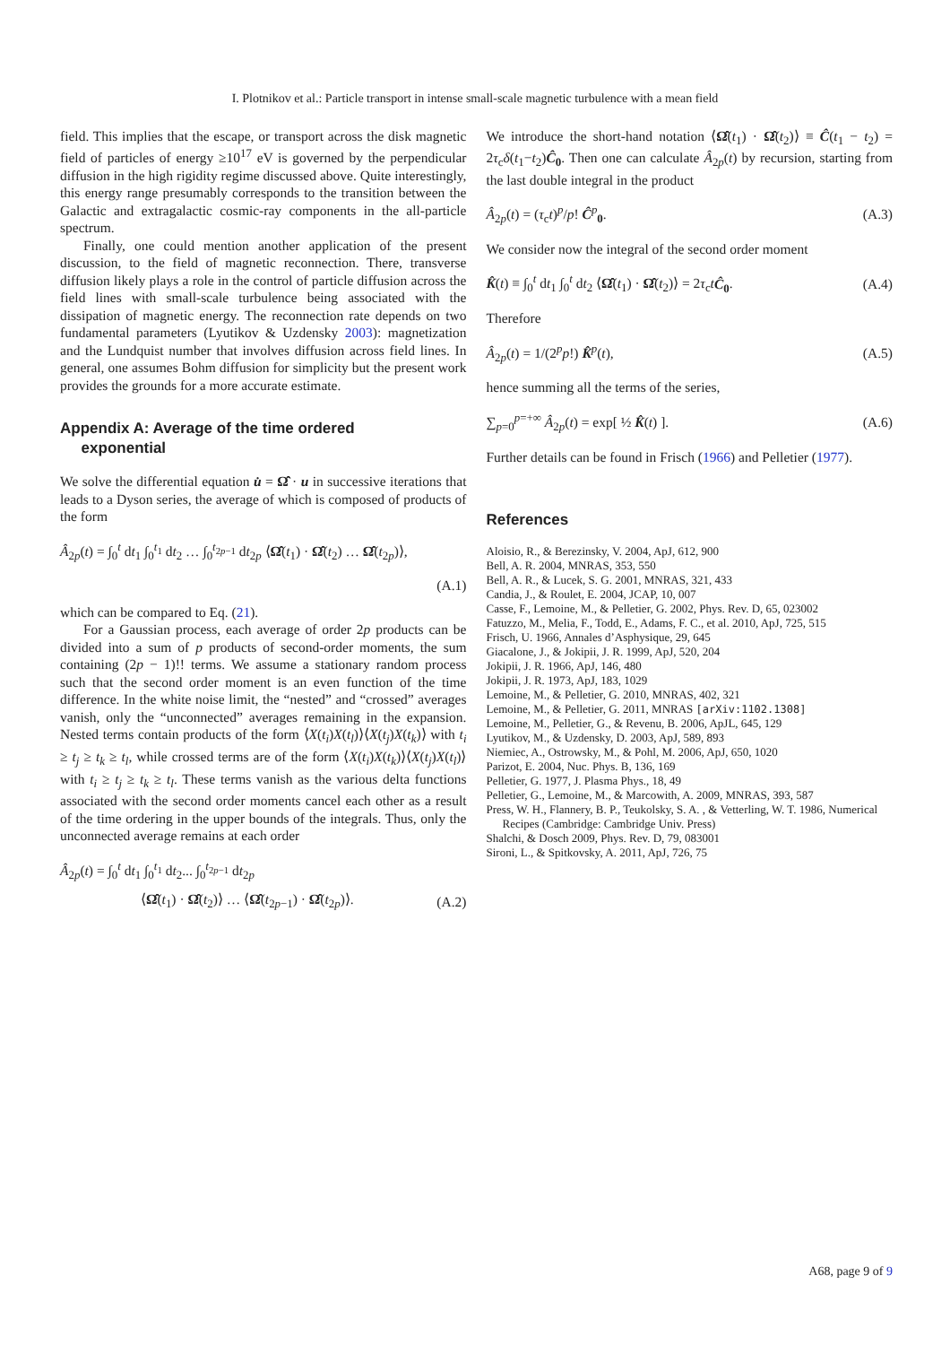I. Plotnikov et al.: Particle transport in intense small-scale magnetic turbulence with a mean field
field. This implies that the escape, or transport across the disk magnetic field of particles of energy ≥10<sup>17</sup> eV is governed by the perpendicular diffusion in the high rigidity regime discussed above. Quite interestingly, this energy range presumably corresponds to the transition between the Galactic and extragalactic cosmic-ray components in the all-particle spectrum.
Finally, one could mention another application of the present discussion, to the field of magnetic reconnection. There, transverse diffusion likely plays a role in the control of particle diffusion across the field lines with small-scale turbulence being associated with the dissipation of magnetic energy. The reconnection rate depends on two fundamental parameters (Lyutikov & Uzdensky 2003): magnetization and the Lundquist number that involves diffusion across field lines. In general, one assumes Bohm diffusion for simplicity but the present work provides the grounds for a more accurate estimate.
Appendix A: Average of the time ordered
exponential
We solve the differential equation u̇ = Ω̂̂ · u in successive iterations that leads to a Dyson series, the average of which is composed of products of the form
Â<sub>2p</sub>(t) = ∫<sub>0</sub><sup>t</sup> dt<sub>1</sub> ∫<sub>0</sub><sup>t<sub>1</sub></sup> dt<sub>2</sub> … ∫<sub>0</sub><sup>t<sub>2p−1</sub></sup> dt<sub>2p</sub> ⟨Ω̂̂(t<sub>1</sub>) · Ω̂̂(t<sub>2</sub>) … Ω̂̂(t<sub>2p</sub>)⟩,
(A.1)
which can be compared to Eq. (21).
For a Gaussian process, each average of order 2p products can be divided into a sum of p products of second-order moments, the sum containing (2p − 1)!! terms. We assume a stationary random process such that the second order moment is an even function of the time difference. In the white noise limit, the “nested” and “crossed” averages vanish, only the “unconnected” averages remaining in the expansion. Nested terms contain products of the form ⟨X(t<sub>i</sub>)X(t<sub>l</sub>)⟩⟨X(t<sub>j</sub>)X(t<sub>k</sub>)⟩ with t<sub>i</sub> ≥ t<sub>j</sub> ≥ t<sub>k</sub> ≥ t<sub>l</sub>, while crossed terms are of the form ⟨X(t<sub>i</sub>)X(t<sub>k</sub>)⟩⟨X(t<sub>j</sub>)X(t<sub>l</sub>)⟩ with t<sub>i</sub> ≥ t<sub>j</sub> ≥ t<sub>k</sub> ≥ t<sub>l</sub>. These terms vanish as the various delta functions associated with the second order moments cancel each other as a result of the time ordering in the upper bounds of the integrals. Thus, only the unconnected average remains at each order
Â<sub>2p</sub>(t) = ∫<sub>0</sub><sup>t</sup> dt<sub>1</sub> ∫<sub>0</sub><sup>t<sub>1</sub></sup> dt<sub>2</sub>... ∫<sub>0</sub><sup>t<sub>2p−1</sub></sup> dt<sub>2p</sub>
⟨Ω̂̂(t<sub>1</sub>) · Ω̂̂(t<sub>2</sub>)⟩ … ⟨Ω̂̂(t<sub>2p−1</sub>) · Ω̂̂(t<sub>2p</sub>)⟩. (A.2)
We introduce the short-hand notation ⟨Ω̂̂(t<sub>1</sub>) · Ω̂̂(t<sub>2</sub>)⟩ ≡ Ĉ(t<sub>1</sub> − t<sub>2</sub>) = 2τ<sub>c</sub>δ(t<sub>1</sub>−t<sub>2</sub>)Ĉ<sub>0</sub>. Then one can calculate Â<sub>2p</sub>(t) by recursion, starting from the last double integral in the product
Â<sub>2p</sub>(t) = (τ<sub>c</sub>t)<sup>p</sup>/p! Ĉ<sup>p</sup><sub>0</sub>. (A.3)
We consider now the integral of the second order moment
K̂(t) ≡ ∫<sub>0</sub><sup>t</sup> dt<sub>1</sub> ∫<sub>0</sub><sup>t</sup> dt<sub>2</sub> ⟨Ω̂̂(t<sub>1</sub>) · Ω̂̂(t<sub>2</sub>)⟩ = 2τ<sub>c</sub>tĈ<sub>0</sub>. (A.4)
Therefore
Â<sub>2p</sub>(t) = 1/(2<sup>p</sup>p!) K̂<sup>p</sup>(t), (A.5)
hence summing all the terms of the series,
∑<sub>p=0</sub><sup>p=+∞</sup> Â<sub>2p</sub>(t) = exp[ ½ K̂(t) ]. (A.6)
Further details can be found in Frisch (1966) and Pelletier (1977).
References
Aloisio, R., & Berezinsky, V. 2004, ApJ, 612, 900
Bell, A. R. 2004, MNRAS, 353, 550
Bell, A. R., & Lucek, S. G. 2001, MNRAS, 321, 433
Candia, J., & Roulet, E. 2004, JCAP, 10, 007
Casse, F., Lemoine, M., & Pelletier, G. 2002, Phys. Rev. D, 65, 023002
Fatuzzo, M., Melia, F., Todd, E., Adams, F. C., et al. 2010, ApJ, 725, 515
Frisch, U. 1966, Annales d’Asphysique, 29, 645
Giacalone, J., & Jokipii, J. R. 1999, ApJ, 520, 204
Jokipii, J. R. 1966, ApJ, 146, 480
Jokipii, J. R. 1973, ApJ, 183, 1029
Lemoine, M., & Pelletier, G. 2010, MNRAS, 402, 321
Lemoine, M., & Pelletier, G. 2011, MNRAS [arXiv:1102.1308]
Lemoine, M., Pelletier, G., & Revenu, B. 2006, ApJL, 645, 129
Lyutikov, M., & Uzdensky, D. 2003, ApJ, 589, 893
Niemiec, A., Ostrowsky, M., & Pohl, M. 2006, ApJ, 650, 1020
Parizot, E. 2004, Nuc. Phys. B, 136, 169
Pelletier, G. 1977, J. Plasma Phys., 18, 49
Pelletier, G., Lemoine, M., & Marcowith, A. 2009, MNRAS, 393, 587
Press, W. H., Flannery, B. P., Teukolsky, S. A. , & Vetterling, W. T. 1986, Numerical Recipes (Cambridge: Cambridge Univ. Press)
Shalchi, & Dosch 2009, Phys. Rev. D, 79, 083001
Sironi, L., & Spitkovsky, A. 2011, ApJ, 726, 75
A68, page 9 of 9